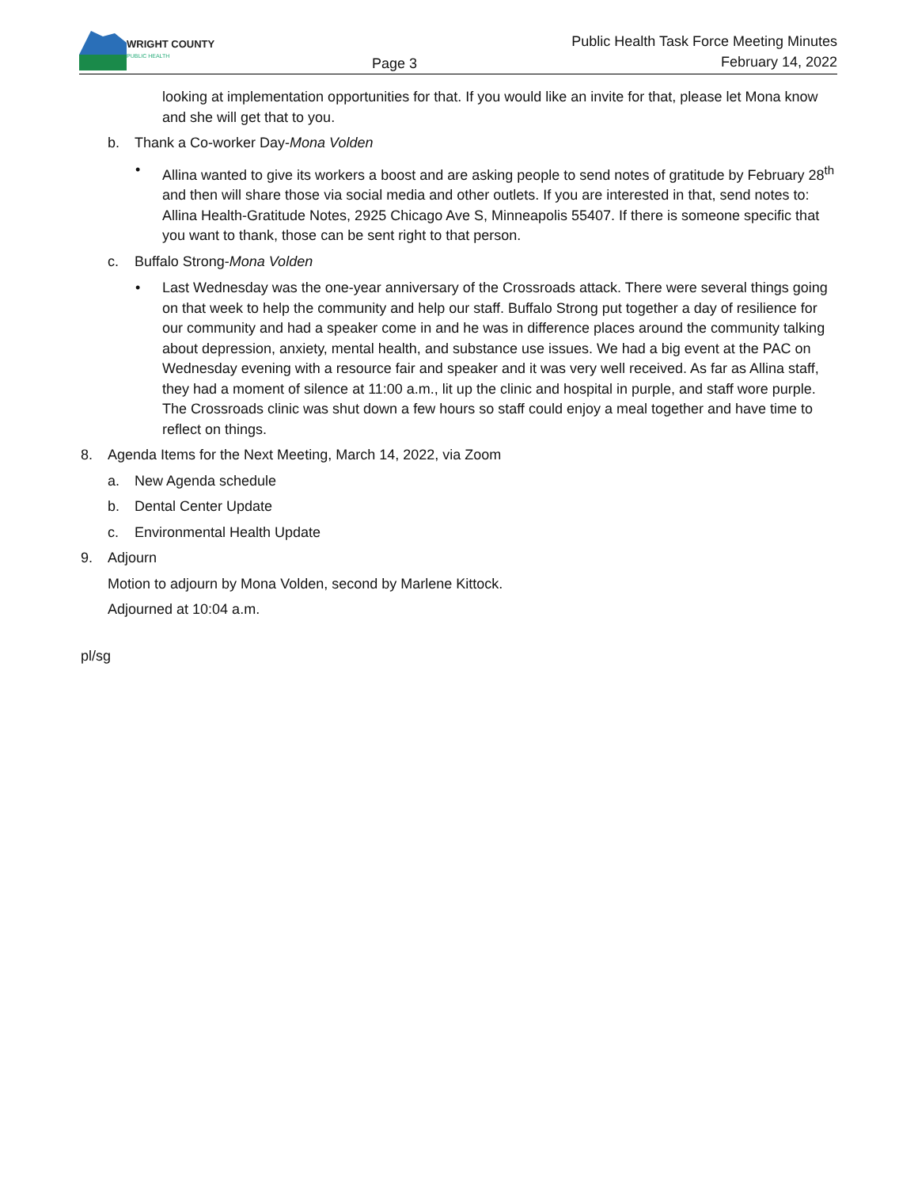WRIGHT COUNTY
PUBLIC HEALTH
Page 3
Public Health Task Force Meeting Minutes
February 14, 2022
looking at implementation opportunities for that. If you would like an invite for that, please let Mona know and she will get that to you.
b. Thank a Co-worker Day-Mona Volden
• Allina wanted to give its workers a boost and are asking people to send notes of gratitude by February 28<sup>th</sup> and then will share those via social media and other outlets. If you are interested in that, send notes to: Allina Health-Gratitude Notes, 2925 Chicago Ave S, Minneapolis 55407. If there is someone specific that you want to thank, those can be sent right to that person.
c. Buffalo Strong-Mona Volden
• Last Wednesday was the one-year anniversary of the Crossroads attack. There were several things going on that week to help the community and help our staff. Buffalo Strong put together a day of resilience for our community and had a speaker come in and he was in difference places around the community talking about depression, anxiety, mental health, and substance use issues. We had a big event at the PAC on Wednesday evening with a resource fair and speaker and it was very well received. As far as Allina staff, they had a moment of silence at 11:00 a.m., lit up the clinic and hospital in purple, and staff wore purple. The Crossroads clinic was shut down a few hours so staff could enjoy a meal together and have time to reflect on things.
8. Agenda Items for the Next Meeting, March 14, 2022, via Zoom
a. New Agenda schedule
b. Dental Center Update
c. Environmental Health Update
9. Adjourn
Motion to adjourn by Mona Volden, second by Marlene Kittock.
Adjourned at 10:04 a.m.
pl/sg